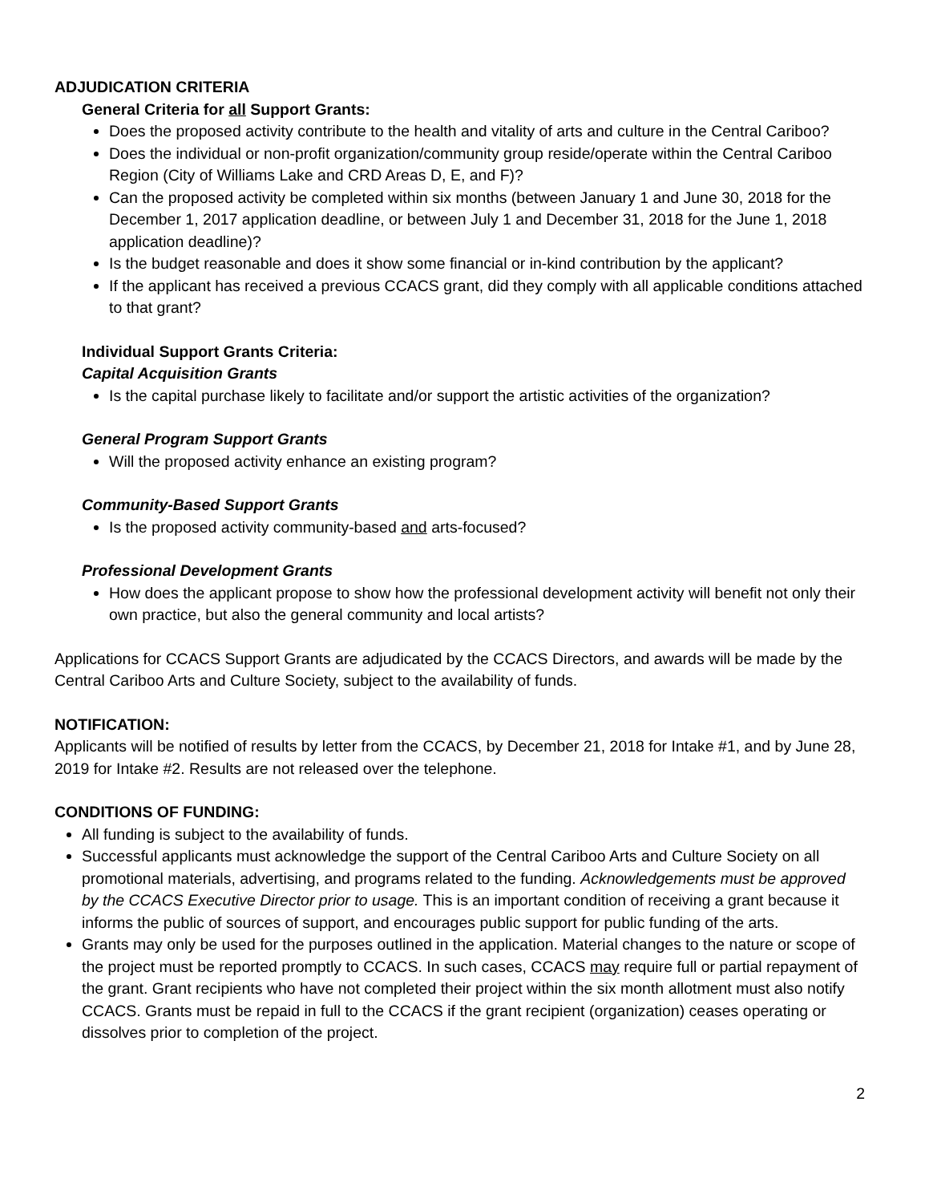ADJUDICATION CRITERIA
General Criteria for all Support Grants:
Does the proposed activity contribute to the health and vitality of arts and culture in the Central Cariboo?
Does the individual or non-profit organization/community group reside/operate within the Central Cariboo Region (City of Williams Lake and CRD Areas D, E, and F)?
Can the proposed activity be completed within six months (between January 1 and June 30, 2018 for the December 1, 2017 application deadline, or between July 1 and December 31, 2018 for the June 1, 2018 application deadline)?
Is the budget reasonable and does it show some financial or in-kind contribution by the applicant?
If the applicant has received a previous CCACS grant, did they comply with all applicable conditions attached to that grant?
Individual Support Grants Criteria:
Capital Acquisition Grants
Is the capital purchase likely to facilitate and/or support the artistic activities of the organization?
General Program Support Grants
Will the proposed activity enhance an existing program?
Community-Based Support Grants
Is the proposed activity community-based and arts-focused?
Professional Development Grants
How does the applicant propose to show how the professional development activity will benefit not only their own practice, but also the general community and local artists?
Applications for CCACS Support Grants are adjudicated by the CCACS Directors, and awards will be made by the Central Cariboo Arts and Culture Society, subject to the availability of funds.
NOTIFICATION:
Applicants will be notified of results by letter from the CCACS, by December 21, 2018 for Intake #1, and by June 28, 2019 for Intake #2. Results are not released over the telephone.
CONDITIONS OF FUNDING:
All funding is subject to the availability of funds.
Successful applicants must acknowledge the support of the Central Cariboo Arts and Culture Society on all promotional materials, advertising, and programs related to the funding. Acknowledgements must be approved by the CCACS Executive Director prior to usage. This is an important condition of receiving a grant because it informs the public of sources of support, and encourages public support for public funding of the arts.
Grants may only be used for the purposes outlined in the application. Material changes to the nature or scope of the project must be reported promptly to CCACS. In such cases, CCACS may require full or partial repayment of the grant. Grant recipients who have not completed their project within the six month allotment must also notify CCACS. Grants must be repaid in full to the CCACS if the grant recipient (organization) ceases operating or dissolves prior to completion of the project.
2